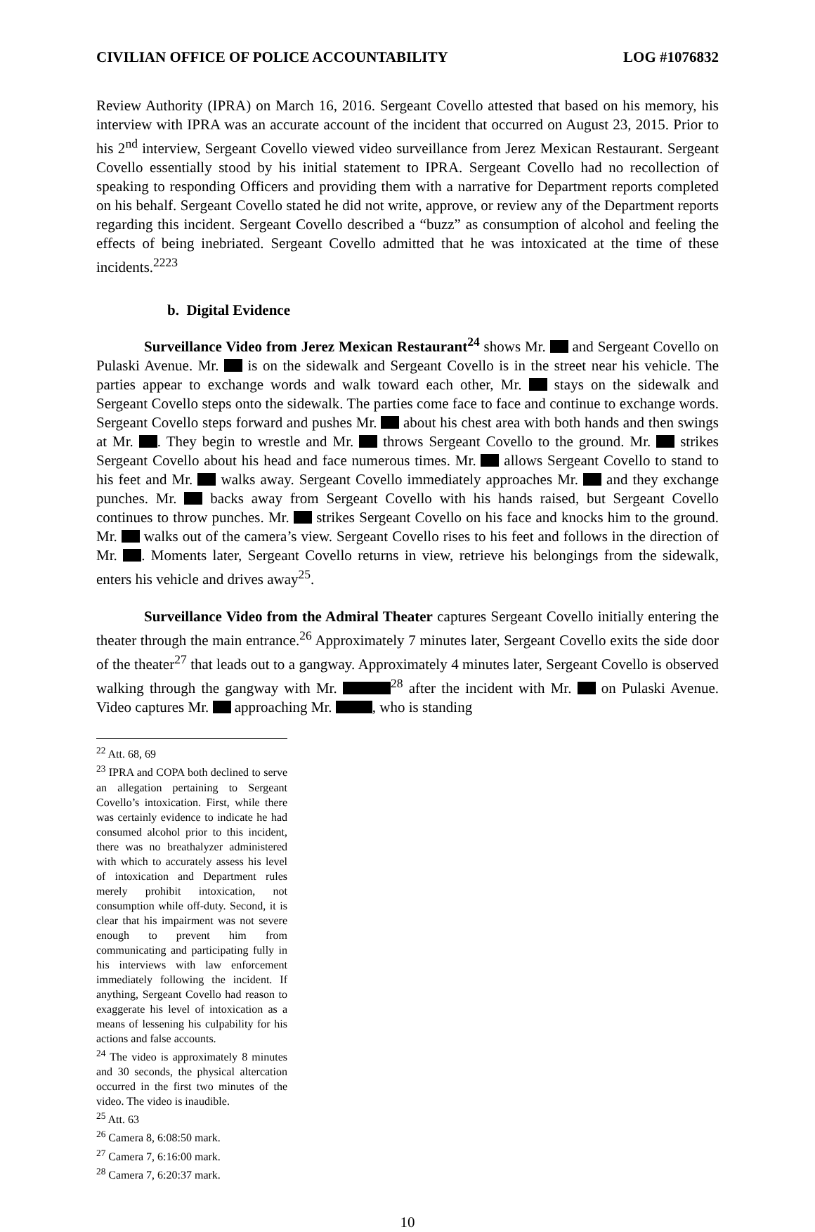CIVILIAN OFFICE OF POLICE ACCOUNTABILITY LOG #1076832
Review Authority (IPRA) on March 16, 2016. Sergeant Covello attested that based on his memory, his interview with IPRA was an accurate account of the incident that occurred on August 23, 2015. Prior to his 2<sup>nd</sup> interview, Sergeant Covello viewed video surveillance from Jerez Mexican Restaurant. Sergeant Covello essentially stood by his initial statement to IPRA. Sergeant Covello had no recollection of speaking to responding Officers and providing them with a narrative for Department reports completed on his behalf. Sergeant Covello stated he did not write, approve, or review any of the Department reports regarding this incident. Sergeant Covello described a “buzz” as consumption of alcohol and feeling the effects of being inebriated. Sergeant Covello admitted that he was intoxicated at the time of these incidents.<sup>2223</sup>
b. Digital Evidence
Surveillance Video from Jerez Mexican Restaurant<sup>24</sup> shows Mr. and Sergeant Covello on Pulaski Avenue. Mr. is on the sidewalk and Sergeant Covello is in the street near his vehicle. The parties appear to exchange words and walk toward each other, Mr. stays on the sidewalk and Sergeant Covello steps onto the sidewalk. The parties come face to face and continue to exchange words. Sergeant Covello steps forward and pushes Mr. about his chest area with both hands and then swings at Mr. . They begin to wrestle and Mr. throws Sergeant Covello to the ground. Mr. strikes Sergeant Covello about his head and face numerous times. Mr. allows Sergeant Covello to stand to his feet and Mr. walks away. Sergeant Covello immediately approaches Mr. and they exchange punches. Mr. backs away from Sergeant Covello with his hands raised, but Sergeant Covello continues to throw punches. Mr. strikes Sergeant Covello on his face and knocks him to the ground. Mr. walks out of the camera’s view. Sergeant Covello rises to his feet and follows in the direction of Mr. . Moments later, Sergeant Covello returns in view, retrieve his belongings from the sidewalk, enters his vehicle and drives away<sup>25</sup>.
Surveillance Video from the Admiral Theater captures Sergeant Covello initially entering the theater through the main entrance.<sup>26</sup> Approximately 7 minutes later, Sergeant Covello exits the side door of the theater<sup>27</sup> that leads out to a gangway. Approximately 4 minutes later, Sergeant Covello is observed walking through the gangway with Mr. <sup>28</sup> after the incident with Mr. on Pulaski Avenue. Video captures Mr. approaching Mr. , who is standing
<sup>22</sup> Att. 68, 69
<sup>23</sup> IPRA and COPA both declined to serve an allegation pertaining to Sergeant Covello’s intoxication. First, while there was certainly evidence to indicate he had consumed alcohol prior to this incident, there was no breathalyzer administered with which to accurately assess his level of intoxication and Department rules merely prohibit intoxication, not consumption while off-duty. Second, it is clear that his impairment was not severe enough to prevent him from communicating and participating fully in his interviews with law enforcement immediately following the incident. If anything, Sergeant Covello had reason to exaggerate his level of intoxication as a means of lessening his culpability for his actions and false accounts.
<sup>24</sup> The video is approximately 8 minutes and 30 seconds, the physical altercation occurred in the first two minutes of the video. The video is inaudible.
<sup>25</sup> Att. 63
<sup>26</sup> Camera 8, 6:08:50 mark.
<sup>27</sup> Camera 7, 6:16:00 mark.
<sup>28</sup> Camera 7, 6:20:37 mark.
10